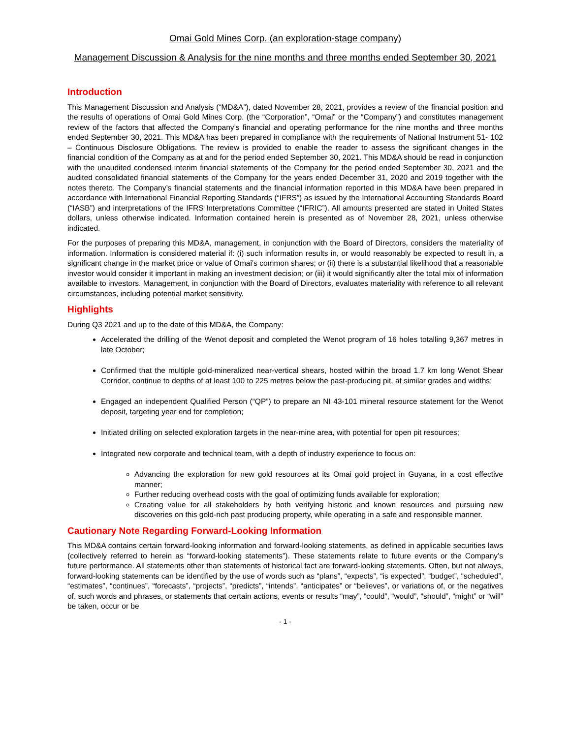Omai Gold Mines Corp. (an exploration-stage company)
Management Discussion & Analysis for the nine months and three months ended September 30, 2021
Introduction
This Management Discussion and Analysis (“MD&A”), dated November 28, 2021, provides a review of the financial position and the results of operations of Omai Gold Mines Corp. (the “Corporation”, “Omai” or the “Company”) and constitutes management review of the factors that affected the Company’s financial and operating performance for the nine months and three months ended September 30, 2021. This MD&A has been prepared in compliance with the requirements of National Instrument 51- 102 – Continuous Disclosure Obligations. The review is provided to enable the reader to assess the significant changes in the financial condition of the Company as at and for the period ended September 30, 2021. This MD&A should be read in conjunction with the unaudited condensed interim financial statements of the Company for the period ended September 30, 2021 and the audited consolidated financial statements of the Company for the years ended December 31, 2020 and 2019 together with the notes thereto. The Company’s financial statements and the financial information reported in this MD&A have been prepared in accordance with International Financial Reporting Standards (“IFRS”) as issued by the International Accounting Standards Board (“IASB”) and interpretations of the IFRS Interpretations Committee (“IFRIC”). All amounts presented are stated in United States dollars, unless otherwise indicated. Information contained herein is presented as of November 28, 2021, unless otherwise indicated.
For the purposes of preparing this MD&A, management, in conjunction with the Board of Directors, considers the materiality of information. Information is considered material if: (i) such information results in, or would reasonably be expected to result in, a significant change in the market price or value of Omai’s common shares; or (ii) there is a substantial likelihood that a reasonable investor would consider it important in making an investment decision; or (iii) it would significantly alter the total mix of information available to investors. Management, in conjunction with the Board of Directors, evaluates materiality with reference to all relevant circumstances, including potential market sensitivity.
Highlights
During Q3 2021 and up to the date of this MD&A, the Company:
Accelerated the drilling of the Wenot deposit and completed the Wenot program of 16 holes totalling 9,367 metres in late October;
Confirmed that the multiple gold-mineralized near-vertical shears, hosted within the broad 1.7 km long Wenot Shear Corridor, continue to depths of at least 100 to 225 metres below the past-producing pit, at similar grades and widths;
Engaged an independent Qualified Person (“QP”) to prepare an NI 43-101 mineral resource statement for the Wenot deposit, targeting year end for completion;
Initiated drilling on selected exploration targets in the near-mine area, with potential for open pit resources;
Integrated new corporate and technical team, with a depth of industry experience to focus on:
Advancing the exploration for new gold resources at its Omai gold project in Guyana, in a cost effective manner;
Further reducing overhead costs with the goal of optimizing funds available for exploration;
Creating value for all stakeholders by both verifying historic and known resources and pursuing new discoveries on this gold-rich past producing property, while operating in a safe and responsible manner.
Cautionary Note Regarding Forward-Looking Information
This MD&A contains certain forward-looking information and forward-looking statements, as defined in applicable securities laws (collectively referred to herein as “forward-looking statements”). These statements relate to future events or the Company’s future performance. All statements other than statements of historical fact are forward-looking statements. Often, but not always, forward-looking statements can be identified by the use of words such as “plans”, “expects”, “is expected”, “budget”, “scheduled”, “estimates”, “continues”, “forecasts”, “projects”, “predicts”, “intends”, “anticipates” or “believes”, or variations of, or the negatives of, such words and phrases, or statements that certain actions, events or results “may”, “could”, “would”, “should”, “might” or “will” be taken, occur or be
- 1 -